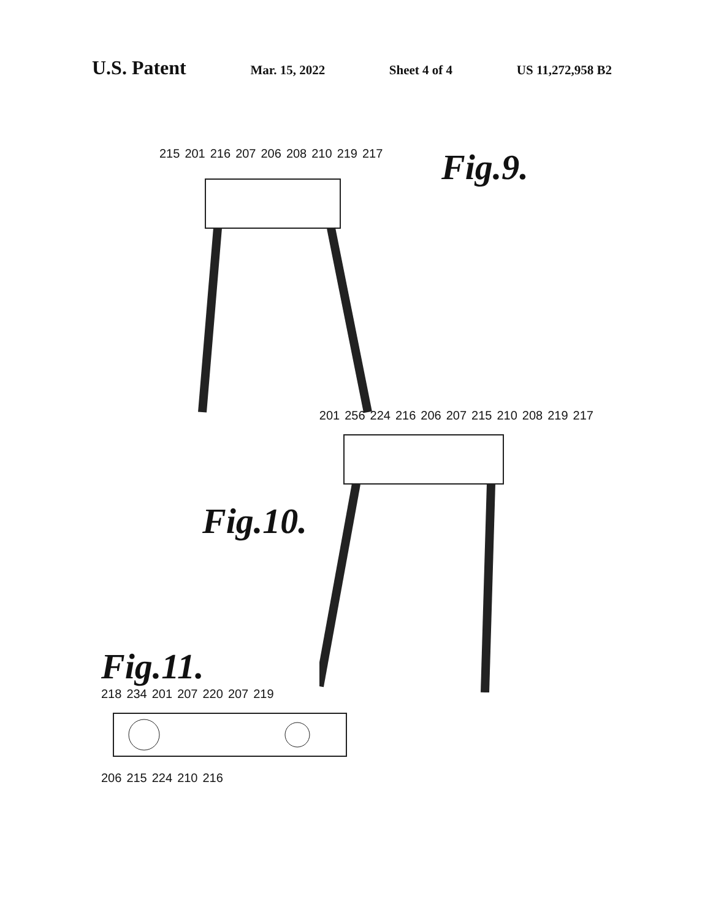U.S. Patent Mar. 15, 2022 Sheet 4 of 4 US 11,272,958 B2
215 201 216 207 206 208 210 219 217
Fig.9.
Fig.10.
201 256 224 216 206 207 215 210 208 219 217
Fig.11.
218 234 201 207 220 207 219
206 215 224 210 216